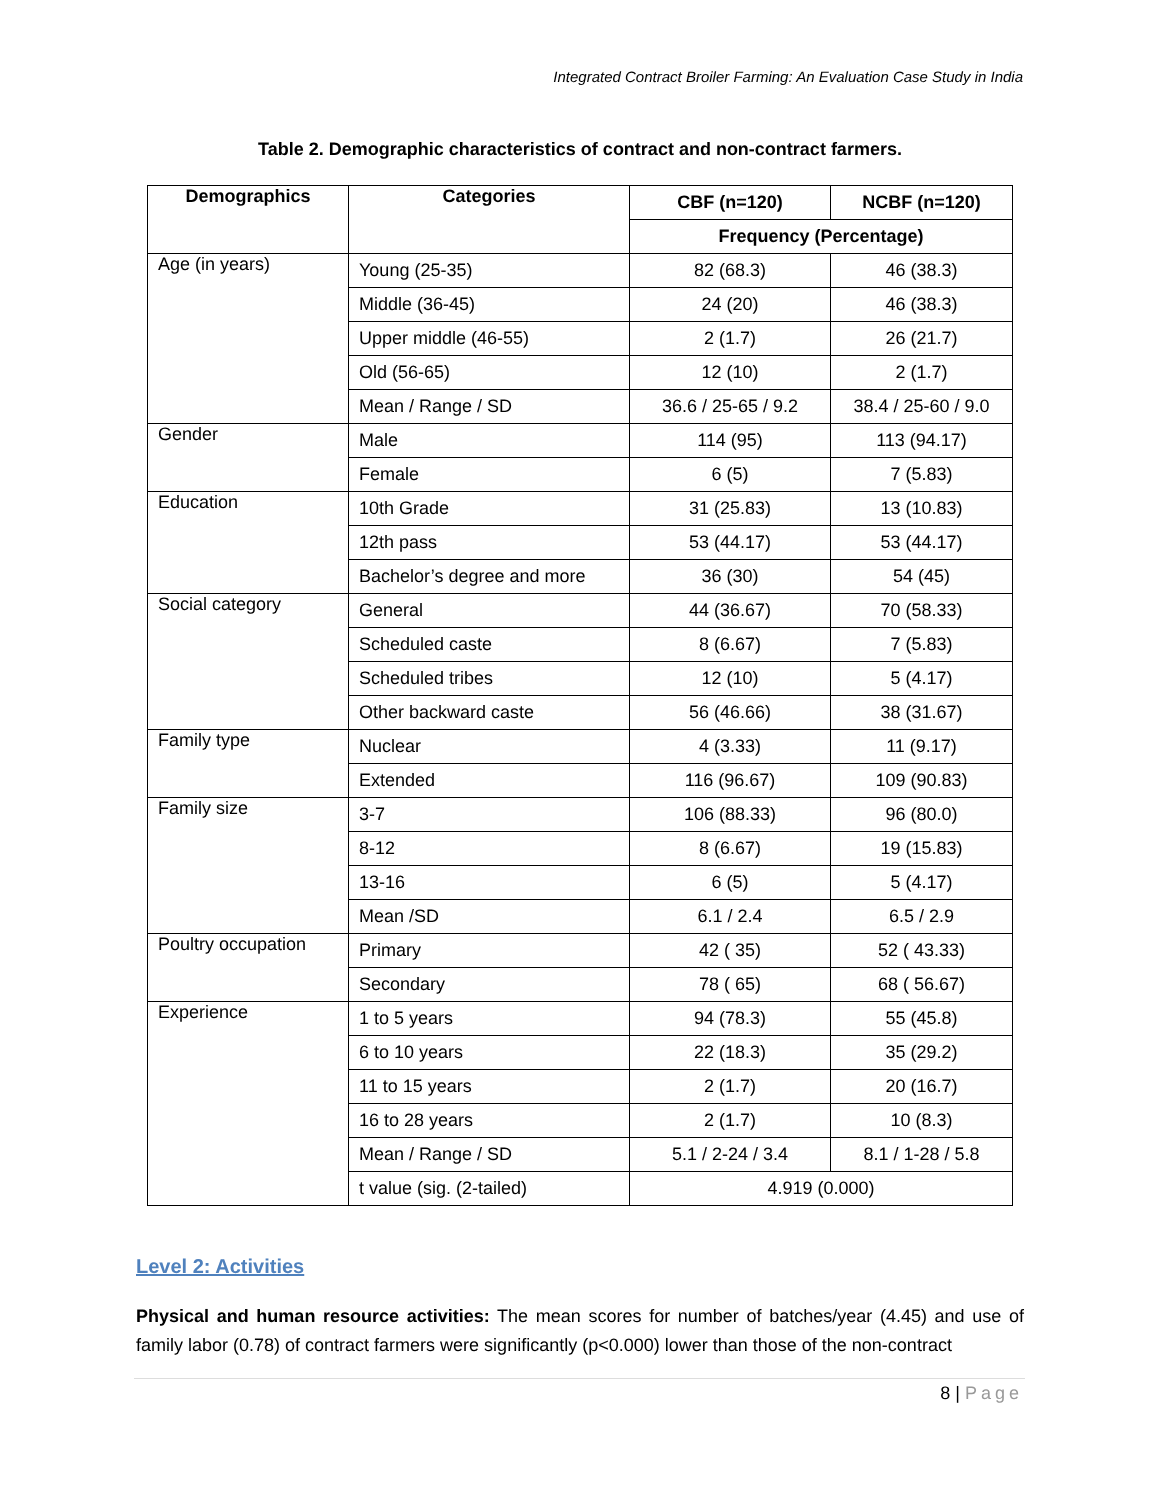Integrated Contract Broiler Farming: An Evaluation Case Study in India
Table 2. Demographic characteristics of contract and non-contract farmers.
| Demographics | Categories | CBF (n=120) | NCBF (n=120) |
| --- | --- | --- | --- |
| | | Frequency (Percentage) | |
| Age (in years) | Young (25-35) | 82 (68.3) | 46 (38.3) |
| | Middle (36-45) | 24 (20) | 46 (38.3) |
| | Upper middle (46-55) | 2 (1.7) | 26 (21.7) |
| | Old (56-65) | 12 (10) | 2 (1.7) |
| | Mean / Range / SD | 36.6 / 25-65 / 9.2 | 38.4 / 25-60 / 9.0 |
| Gender | Male | 114 (95) | 113 (94.17) |
| | Female | 6 (5) | 7 (5.83) |
| Education | 10th Grade | 31 (25.83) | 13 (10.83) |
| | 12th pass | 53 (44.17) | 53 (44.17) |
| | Bachelor’s degree and more | 36 (30) | 54 (45) |
| Social category | General | 44 (36.67) | 70 (58.33) |
| | Scheduled caste | 8 (6.67) | 7 (5.83) |
| | Scheduled tribes | 12 (10) | 5 (4.17) |
| | Other backward caste | 56 (46.66) | 38 (31.67) |
| Family type | Nuclear | 4 (3.33) | 11 (9.17) |
| | Extended | 116 (96.67) | 109 (90.83) |
| Family size | 3-7 | 106 (88.33) | 96 (80.0) |
| | 8-12 | 8 (6.67) | 19 (15.83) |
| | 13-16 | 6 (5) | 5 (4.17) |
| | Mean /SD | 6.1 / 2.4 | 6.5 / 2.9 |
| Poultry occupation | Primary | 42 ( 35) | 52 ( 43.33) |
| | Secondary | 78 ( 65) | 68 ( 56.67) |
| Experience | 1 to 5 years | 94 (78.3) | 55 (45.8) |
| | 6 to 10 years | 22 (18.3) | 35 (29.2) |
| | 11 to 15 years | 2 (1.7) | 20 (16.7) |
| | 16 to 28 years | 2 (1.7) | 10 (8.3) |
| | Mean / Range / SD | 5.1 / 2-24 / 3.4 | 8.1 / 1-28 / 5.8 |
| | t value (sig. (2-tailed) | 4.919 (0.000) | |
Level 2: Activities
Physical and human resource activities: The mean scores for number of batches/year (4.45) and use of family labor (0.78) of contract farmers were significantly (p<0.000) lower than those of the non-contract
8 | Page